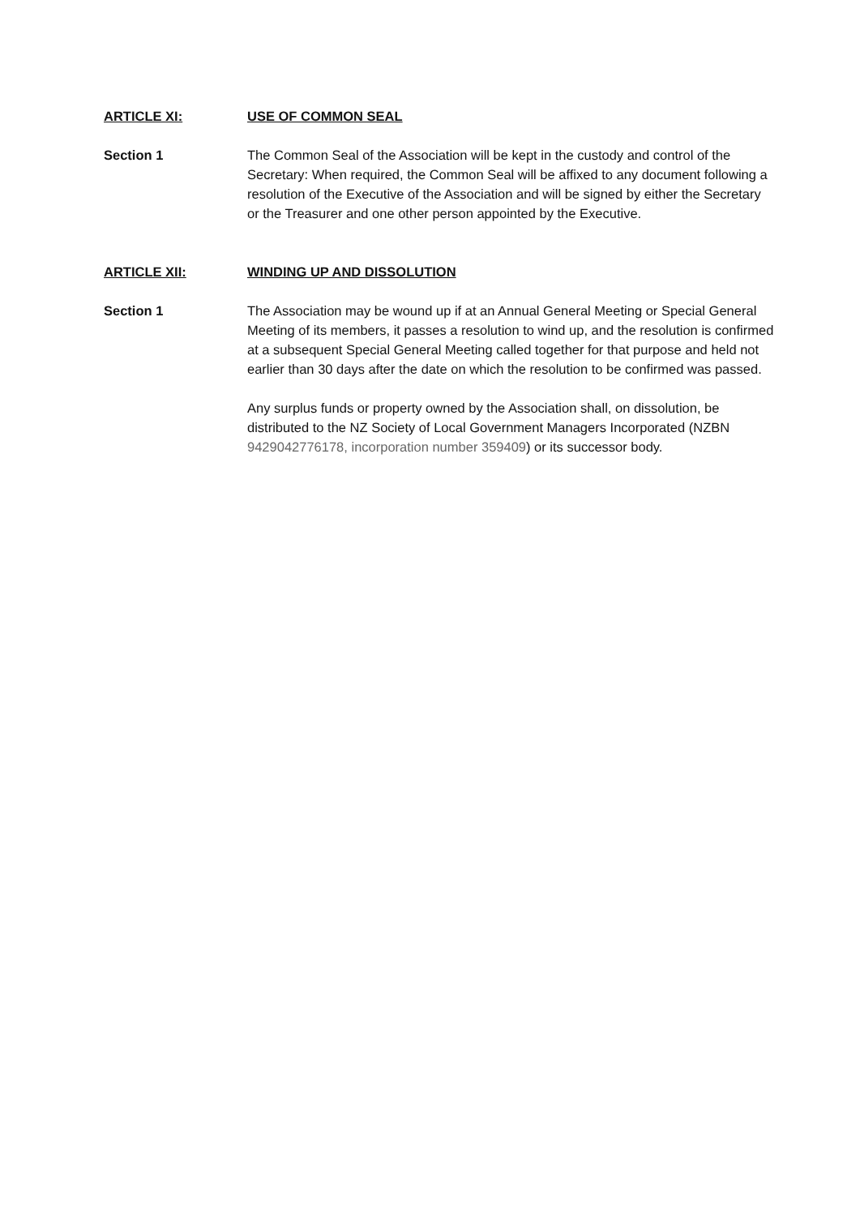ARTICLE XI: USE OF COMMON SEAL
Section 1 The Common Seal of the Association will be kept in the custody and control of the Secretary: When required, the Common Seal will be affixed to any document following a resolution of the Executive of the Association and will be signed by either the Secretary or the Treasurer and one other person appointed by the Executive.
ARTICLE XII: WINDING UP AND DISSOLUTION
Section 1 The Association may be wound up if at an Annual General Meeting or Special General Meeting of its members, it passes a resolution to wind up, and the resolution is confirmed at a subsequent Special General Meeting called together for that purpose and held not earlier than 30 days after the date on which the resolution to be confirmed was passed.
Any surplus funds or property owned by the Association shall, on dissolution, be distributed to the NZ Society of Local Government Managers Incorporated (NZBN 9429042776178, incorporation number 359409) or its successor body.